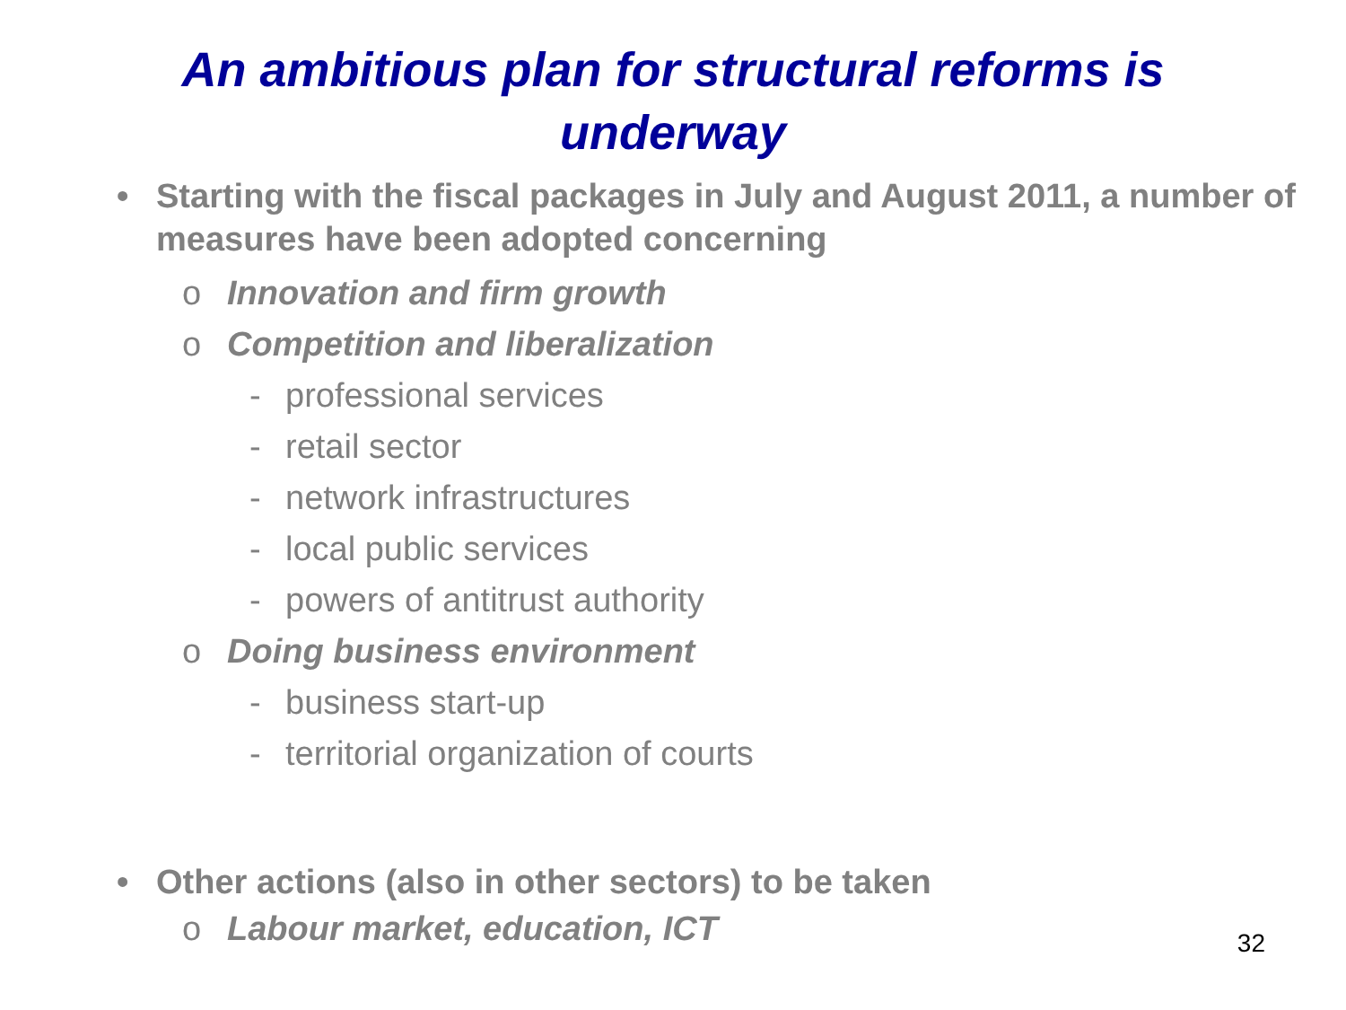An ambitious plan for structural reforms is underway
• Starting with the fiscal packages in July and August 2011, a number of measures have been adopted concerning
o Innovation and firm growth
o Competition and liberalization
- professional services
- retail sector
- network infrastructures
- local public services
- powers of antitrust authority
o Doing business environment
- business start-up
- territorial organization of courts
• Other actions (also in other sectors) to be taken
o Labour market, education, ICT
32